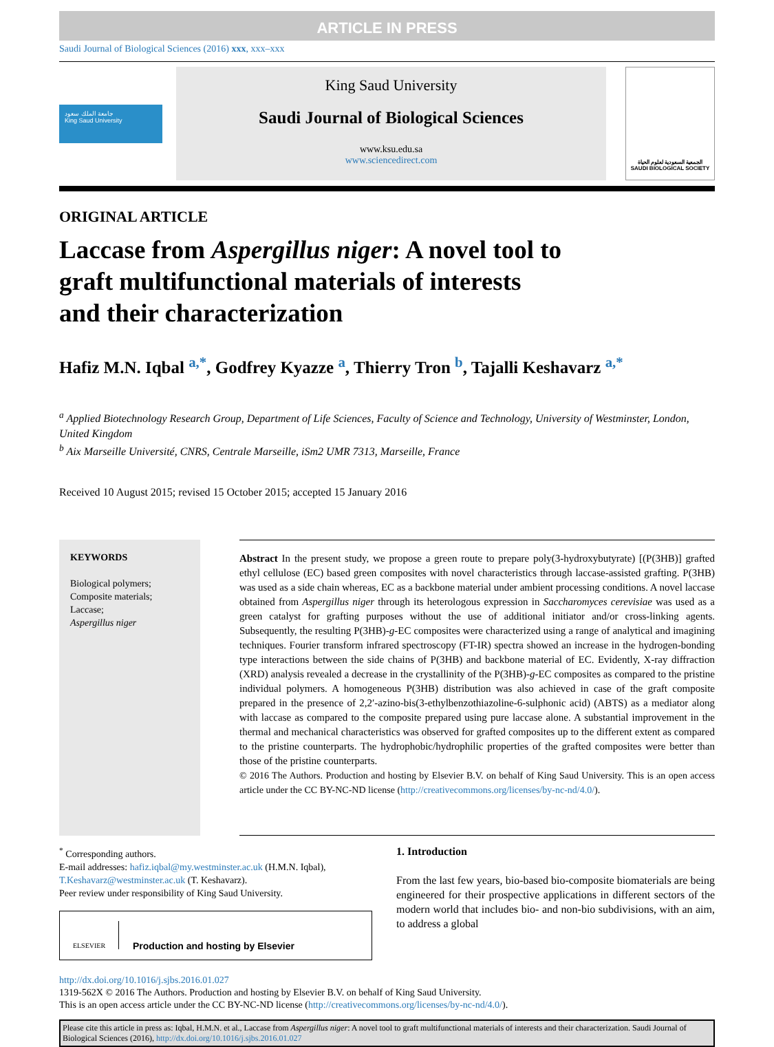ARTICLE IN PRESS
Saudi Journal of Biological Sciences (2016) xxx, xxx–xxx
جامعة الملك سعود
King Saud University
King Saud University
Saudi Journal of Biological Sciences
www.ksu.edu.sa
www.sciencedirect.com
الجمعية السعودية لعلوم الحياة
SAUDI BIOLOGICAL SOCIETY
ORIGINAL ARTICLE
Laccase from Aspergillus niger: A novel tool to graft multifunctional materials of interests and their characterization
Hafiz M.N. Iqbal <sup>a,*</sup>, Godfrey Kyazze <sup>a</sup>, Thierry Tron <sup>b</sup>, Tajalli Keshavarz <sup>a,*</sup>
<sup>a</sup> Applied Biotechnology Research Group, Department of Life Sciences, Faculty of Science and Technology, University of Westminster, London, United Kingdom
<sup>b</sup> Aix Marseille Université, CNRS, Centrale Marseille, iSm2 UMR 7313, Marseille, France
Received 10 August 2015; revised 15 October 2015; accepted 15 January 2016
KEYWORDS
Biological polymers;
Composite materials;
Laccase;
Aspergillus niger
Abstract In the present study, we propose a green route to prepare poly(3-hydroxybutyrate) [(P(3HB)] grafted ethyl cellulose (EC) based green composites with novel characteristics through laccase-assisted grafting. P(3HB) was used as a side chain whereas, EC as a backbone material under ambient processing conditions. A novel laccase obtained from Aspergillus niger through its heterologous expression in Saccharomyces cerevisiae was used as a green catalyst for grafting purposes without the use of additional initiator and/or cross-linking agents. Subsequently, the resulting P(3HB)-g-EC composites were characterized using a range of analytical and imagining techniques. Fourier transform infrared spectroscopy (FT-IR) spectra showed an increase in the hydrogen-bonding type interactions between the side chains of P(3HB) and backbone material of EC. Evidently, X-ray diffraction (XRD) analysis revealed a decrease in the crystallinity of the P(3HB)-g-EC composites as compared to the pristine individual polymers. A homogeneous P(3HB) distribution was also achieved in case of the graft composite prepared in the presence of 2,2′-azino-bis(3-ethylbenzothiazoline-6-sulphonic acid) (ABTS) as a mediator along with laccase as compared to the composite prepared using pure laccase alone. A substantial improvement in the thermal and mechanical characteristics was observed for grafted composites up to the different extent as compared to the pristine counterparts. The hydrophobic/hydrophilic properties of the grafted composites were better than those of the pristine counterparts.
© 2016 The Authors. Production and hosting by Elsevier B.V. on behalf of King Saud University. This is an open access article under the CC BY-NC-ND license (http://creativecommons.org/licenses/by-nc-nd/4.0/).
<sup>*</sup> Corresponding authors.
E-mail addresses: hafiz.iqbal@my.westminster.ac.uk (H.M.N. Iqbal), T.Keshavarz@westminster.ac.uk (T. Keshavarz).
Peer review under responsibility of King Saud University.
ELSEVIER Production and hosting by Elsevier
1. Introduction
From the last few years, bio-based bio-composite biomaterials are being engineered for their prospective applications in different sectors of the modern world that includes bio- and non-bio subdivisions, with an aim, to address a global
http://dx.doi.org/10.1016/j.sjbs.2016.01.027
1319-562X © 2016 The Authors. Production and hosting by Elsevier B.V. on behalf of King Saud University.
This is an open access article under the CC BY-NC-ND license (http://creativecommons.org/licenses/by-nc-nd/4.0/).
Please cite this article in press as: Iqbal, H.M.N. et al., Laccase from Aspergillus niger: A novel tool to graft multifunctional materials of interests and their characterization. Saudi Journal of Biological Sciences (2016), http://dx.doi.org/10.1016/j.sjbs.2016.01.027